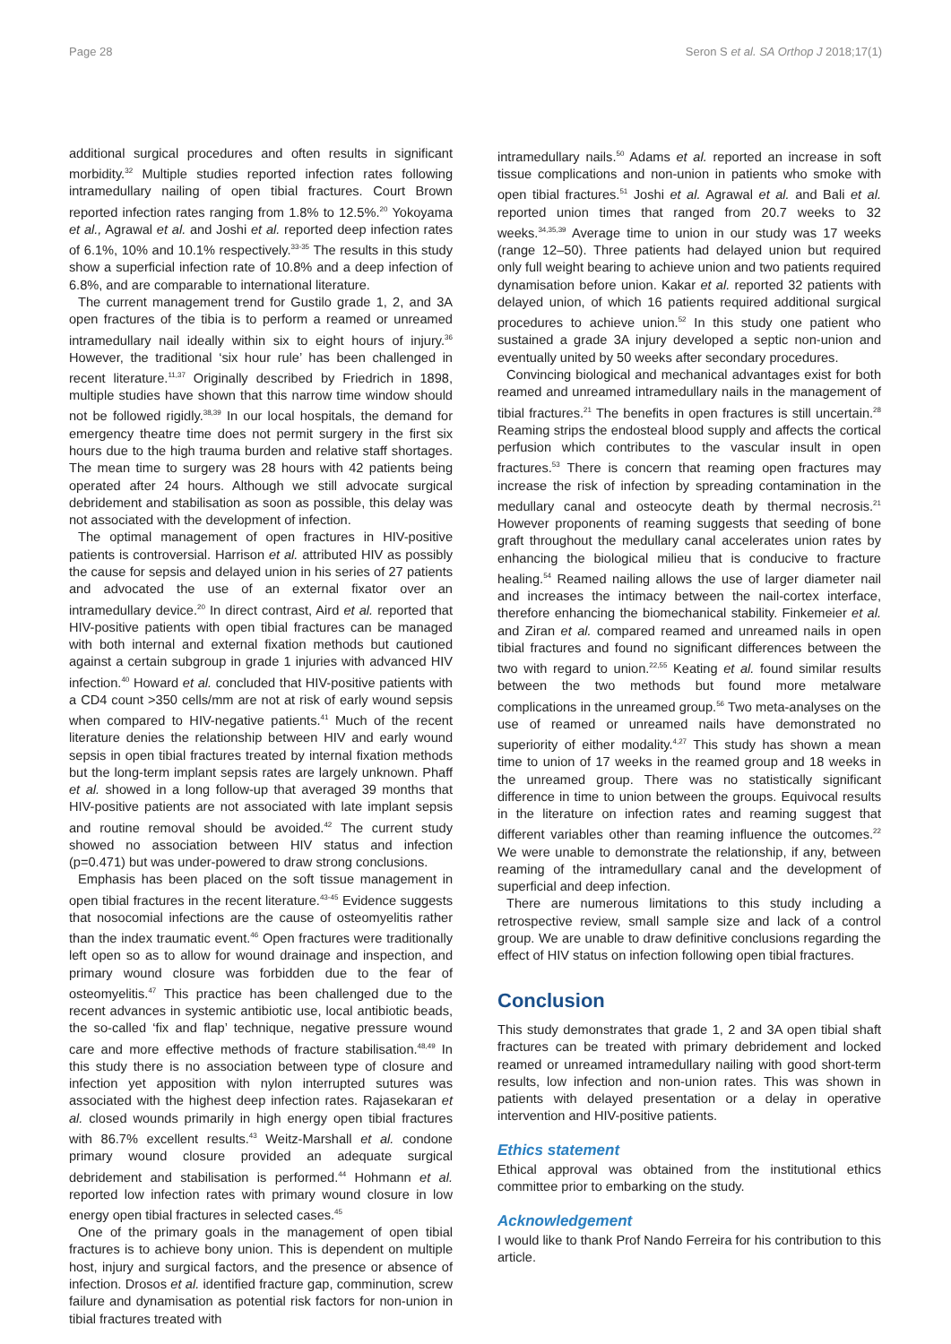Page 28 Seron S et al. SA Orthop J 2018;17(1)
additional surgical procedures and often results in significant morbidity.<sup>32</sup> Multiple studies reported infection rates following intramedullary nailing of open tibial fractures. Court Brown reported infection rates ranging from 1.8% to 12.5%.<sup>20</sup> Yokoyama et al., Agrawal et al. and Joshi et al. reported deep infection rates of 6.1%, 10% and 10.1% respectively.<sup>33-35</sup> The results in this study show a superficial infection rate of 10.8% and a deep infection of 6.8%, and are comparable to international literature.
The current management trend for Gustilo grade 1, 2, and 3A open fractures of the tibia is to perform a reamed or unreamed intramedullary nail ideally within six to eight hours of injury.<sup>36</sup> However, the traditional ‘six hour rule’ has been challenged in recent literature.<sup>11,37</sup> Originally described by Friedrich in 1898, multiple studies have shown that this narrow time window should not be followed rigidly.<sup>38,39</sup> In our local hospitals, the demand for emergency theatre time does not permit surgery in the first six hours due to the high trauma burden and relative staff shortages. The mean time to surgery was 28 hours with 42 patients being operated after 24 hours. Although we still advocate surgical debridement and stabilisation as soon as possible, this delay was not associated with the development of infection.
The optimal management of open fractures in HIV-positive patients is controversial. Harrison et al. attributed HIV as possibly the cause for sepsis and delayed union in his series of 27 patients and advocated the use of an external fixator over an intramedullary device.<sup>20</sup> In direct contrast, Aird et al. reported that HIV-positive patients with open tibial fractures can be managed with both internal and external fixation methods but cautioned against a certain subgroup in grade 1 injuries with advanced HIV infection.<sup>40</sup> Howard et al. concluded that HIV-positive patients with a CD4 count >350 cells/mm are not at risk of early wound sepsis when compared to HIV-negative patients.<sup>41</sup> Much of the recent literature denies the relationship between HIV and early wound sepsis in open tibial fractures treated by internal fixation methods but the long-term implant sepsis rates are largely unknown. Phaff et al. showed in a long follow-up that averaged 39 months that HIV-positive patients are not associated with late implant sepsis and routine removal should be avoided.<sup>42</sup> The current study showed no association between HIV status and infection (p=0.471) but was under-powered to draw strong conclusions.
Emphasis has been placed on the soft tissue management in open tibial fractures in the recent literature.<sup>43-45</sup> Evidence suggests that nosocomial infections are the cause of osteomyelitis rather than the index traumatic event.<sup>46</sup> Open fractures were traditionally left open so as to allow for wound drainage and inspection, and primary wound closure was forbidden due to the fear of osteomyelitis.<sup>47</sup> This practice has been challenged due to the recent advances in systemic antibiotic use, local antibiotic beads, the so-called ‘fix and flap’ technique, negative pressure wound care and more effective methods of fracture stabilisation.<sup>48,49</sup> In this study there is no association between type of closure and infection yet apposition with nylon interrupted sutures was associated with the highest deep infection rates. Rajasekaran et al. closed wounds primarily in high energy open tibial fractures with 86.7% excellent results.<sup>43</sup> Weitz-Marshall et al. condone primary wound closure provided an adequate surgical debridement and stabilisation is performed.<sup>44</sup> Hohmann et al. reported low infection rates with primary wound closure in low energy open tibial fractures in selected cases.<sup>45</sup>
One of the primary goals in the management of open tibial fractures is to achieve bony union. This is dependent on multiple host, injury and surgical factors, and the presence or absence of infection. Drosos et al. identified fracture gap, comminution, screw failure and dynamisation as potential risk factors for non-union in tibial fractures treated with
intramedullary nails.<sup>50</sup> Adams et al. reported an increase in soft tissue complications and non-union in patients who smoke with open tibial fractures.<sup>51</sup> Joshi et al. Agrawal et al. and Bali et al. reported union times that ranged from 20.7 weeks to 32 weeks.<sup>34,35,39</sup> Average time to union in our study was 17 weeks (range 12–50). Three patients had delayed union but required only full weight bearing to achieve union and two patients required dynamisation before union. Kakar et al. reported 32 patients with delayed union, of which 16 patients required additional surgical procedures to achieve union.<sup>52</sup> In this study one patient who sustained a grade 3A injury developed a septic non-union and eventually united by 50 weeks after secondary procedures.
Convincing biological and mechanical advantages exist for both reamed and unreamed intramedullary nails in the management of tibial fractures.<sup>21</sup> The benefits in open fractures is still uncertain.<sup>28</sup> Reaming strips the endosteal blood supply and affects the cortical perfusion which contributes to the vascular insult in open fractures.<sup>53</sup> There is concern that reaming open fractures may increase the risk of infection by spreading contamination in the medullary canal and osteocyte death by thermal necrosis.<sup>21</sup> However proponents of reaming suggests that seeding of bone graft throughout the medullary canal accelerates union rates by enhancing the biological milieu that is conducive to fracture healing.<sup>54</sup> Reamed nailing allows the use of larger diameter nail and increases the intimacy between the nail-cortex interface, therefore enhancing the biomechanical stability. Finkemeier et al. and Ziran et al. compared reamed and unreamed nails in open tibial fractures and found no significant differences between the two with regard to union.<sup>22,55</sup> Keating et al. found similar results between the two methods but found more metalware complications in the unreamed group.<sup>56</sup> Two meta-analyses on the use of reamed or unreamed nails have demonstrated no superiority of either modality.<sup>4,27</sup> This study has shown a mean time to union of 17 weeks in the reamed group and 18 weeks in the unreamed group. There was no statistically significant difference in time to union between the groups. Equivocal results in the literature on infection rates and reaming suggest that different variables other than reaming influence the outcomes.<sup>22</sup> We were unable to demonstrate the relationship, if any, between reaming of the intramedullary canal and the development of superficial and deep infection.
There are numerous limitations to this study including a retrospective review, small sample size and lack of a control group. We are unable to draw definitive conclusions regarding the effect of HIV status on infection following open tibial fractures.
Conclusion
This study demonstrates that grade 1, 2 and 3A open tibial shaft fractures can be treated with primary debridement and locked reamed or unreamed intramedullary nailing with good short-term results, low infection and non-union rates. This was shown in patients with delayed presentation or a delay in operative intervention and HIV-positive patients.
Ethics statement
Ethical approval was obtained from the institutional ethics committee prior to embarking on the study.
Acknowledgement
I would like to thank Prof Nando Ferreira for his contribution to this article.